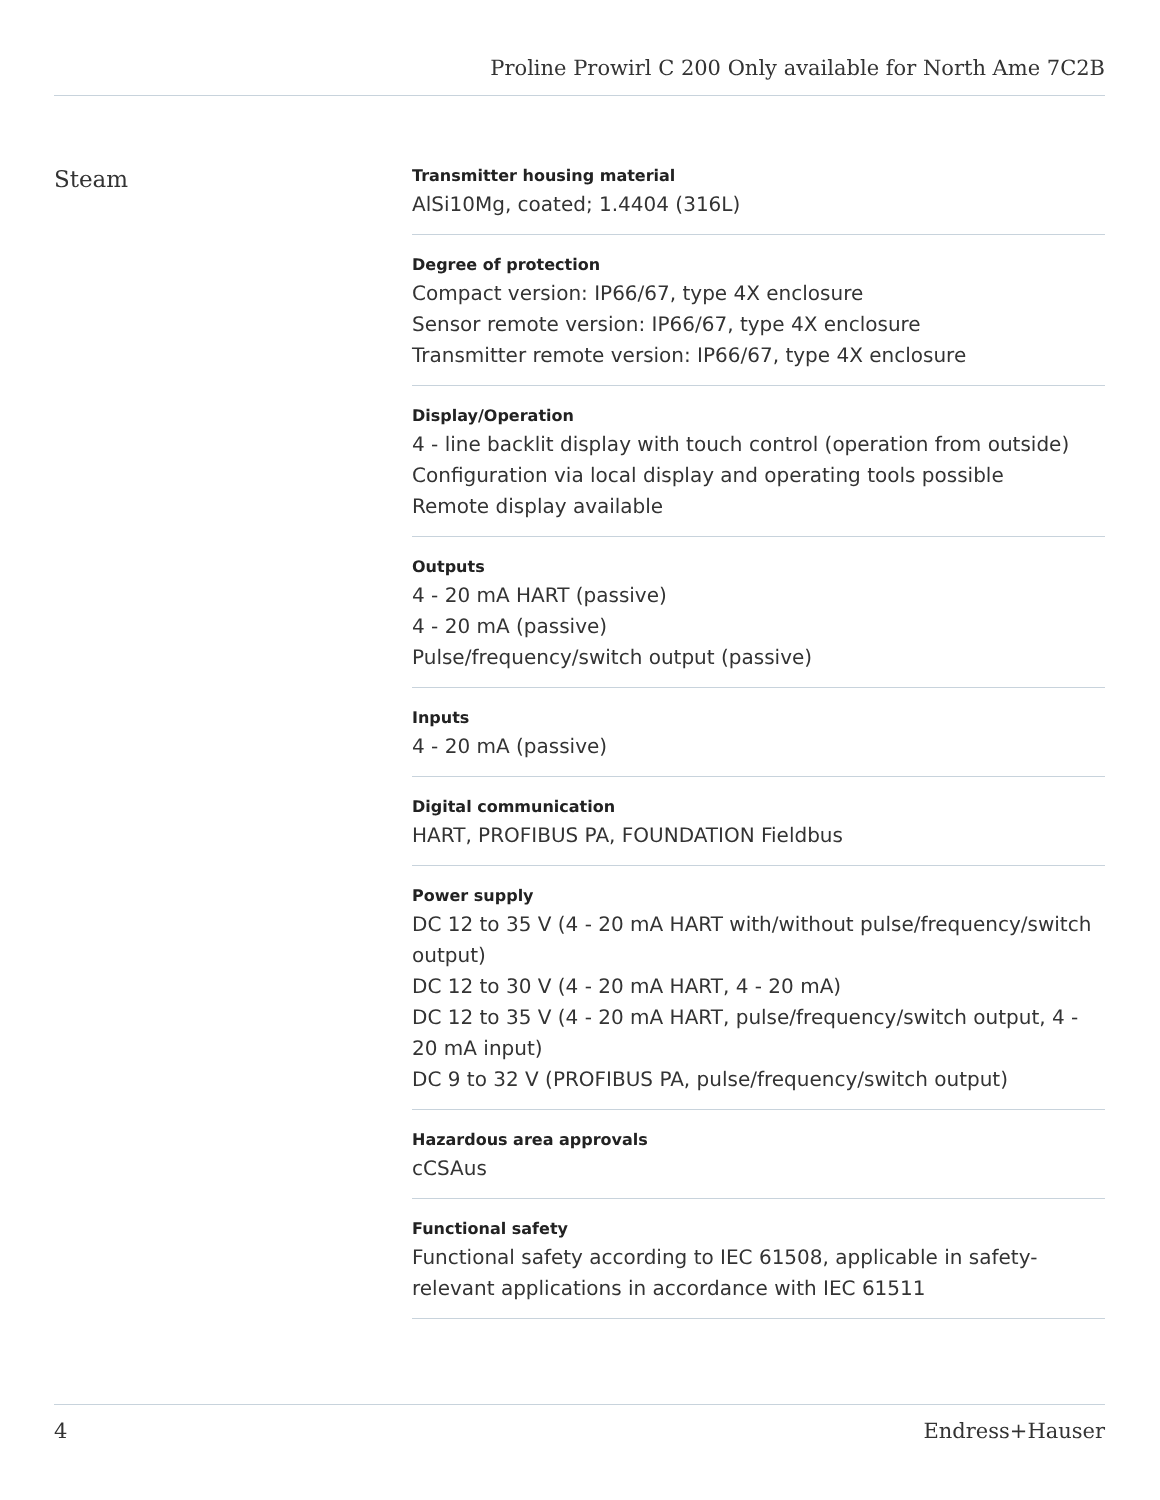Proline Prowirl C 200 Only available for North Ame 7C2B
Steam
Transmitter housing material
AlSi10Mg, coated; 1.4404 (316L)
Degree of protection
Compact version: IP66/67, type 4X enclosure
Sensor remote version: IP66/67, type 4X enclosure
Transmitter remote version: IP66/67, type 4X enclosure
Display/Operation
4 ‐ line backlit display with touch control (operation from outside)
Configuration via local display and operating tools possible
Remote display available
Outputs
4 ‐ 20 mA HART (passive)
4 ‐ 20 mA (passive)
Pulse/frequency/switch output (passive)
Inputs
4 ‐ 20 mA (passive)
Digital communication
HART, PROFIBUS PA, FOUNDATION Fieldbus
Power supply
DC 12 to 35 V (4 ‐ 20 mA HART with/without pulse/frequency/switch output)
DC 12 to 30 V (4 ‐ 20 mA HART, 4 ‐ 20 mA)
DC 12 to 35 V (4 ‐ 20 mA HART, pulse/frequency/switch output, 4 ‐ 20 mA input)
DC 9 to 32 V (PROFIBUS PA, pulse/frequency/switch output)
Hazardous area approvals
cCSAus
Functional safety
Functional safety according to IEC 61508, applicable in safety-relevant applications in accordance with IEC 61511
4 Endress+Hauser